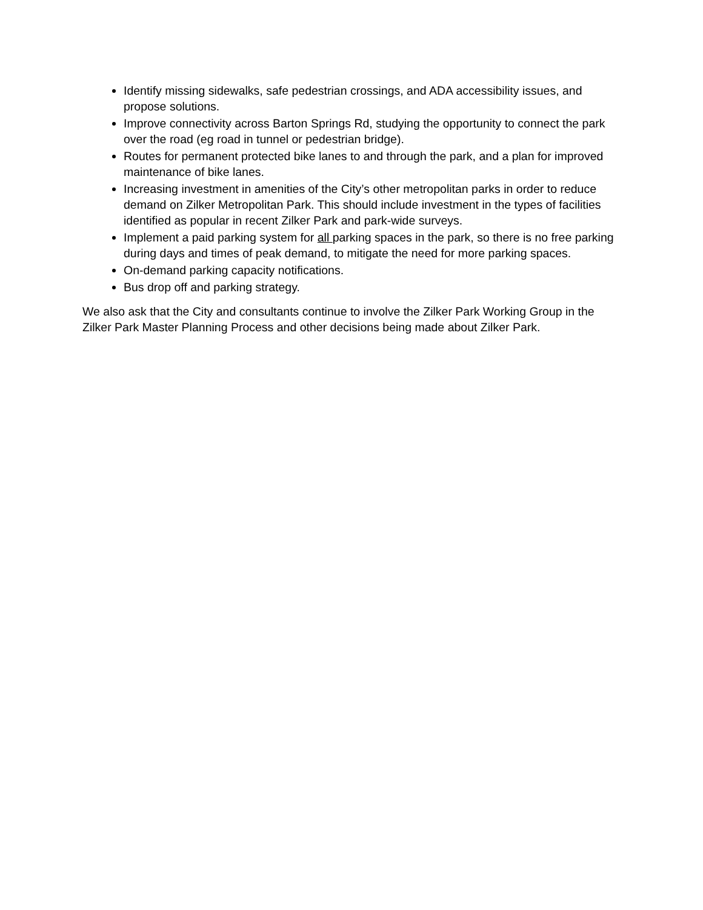Identify missing sidewalks, safe pedestrian crossings, and ADA accessibility issues, and propose solutions.
Improve connectivity across Barton Springs Rd, studying the opportunity to connect the park over the road (eg road in tunnel or pedestrian bridge).
Routes for permanent protected bike lanes to and through the park, and a plan for improved maintenance of bike lanes.
Increasing investment in amenities of the City’s other metropolitan parks in order to reduce demand on Zilker Metropolitan Park. This should include investment in the types of facilities identified as popular in recent Zilker Park and park-wide surveys.
Implement a paid parking system for all parking spaces in the park, so there is no free parking during days and times of peak demand, to mitigate the need for more parking spaces.
On-demand parking capacity notifications.
Bus drop off and parking strategy.
We also ask that the City and consultants continue to involve the Zilker Park Working Group in the Zilker Park Master Planning Process and other decisions being made about Zilker Park.